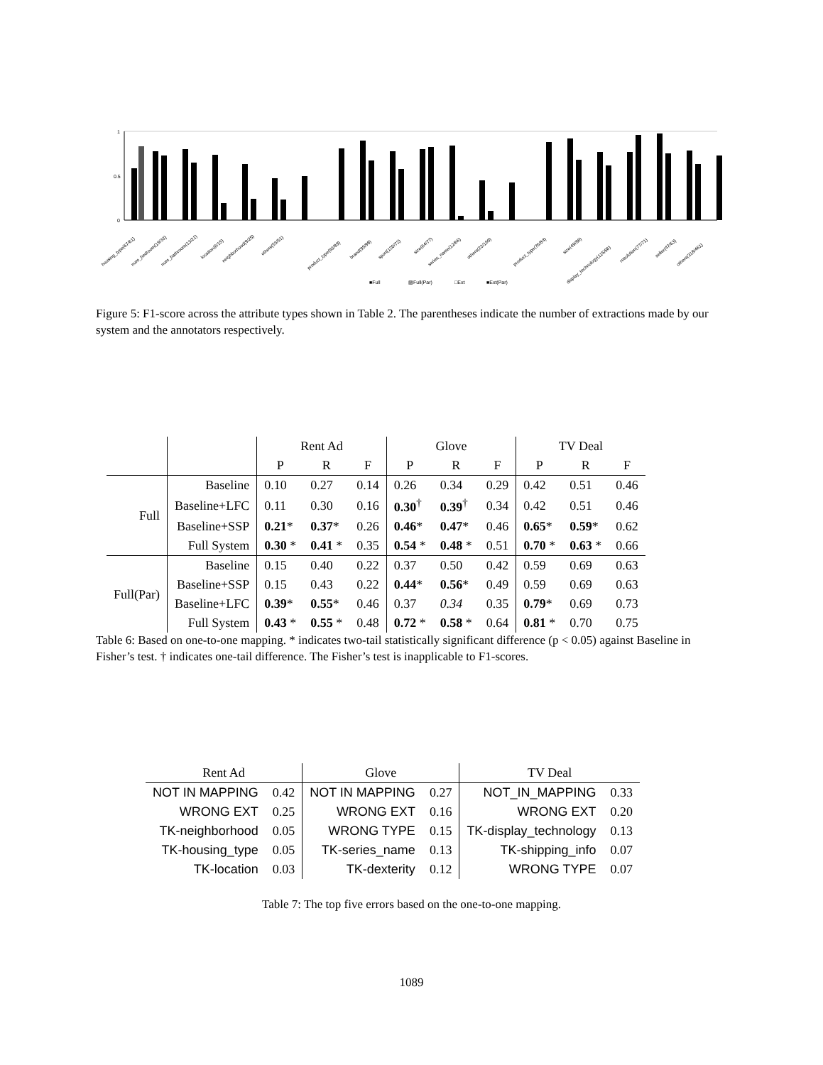1
0
0.5
housing_type(67/61)
num_bedroom(19/33)
num_bathroom(13/21)
location(6/15)
neighborhood(9/25)
others(53/51)
product_type(93/89)
brand(95/98)
sport(120/72)
size(64/77)
series_name(12/66)
others(23/169)
product_type(76/84)
size(49/86)
display_technology(115/86)
resolution(77/71)
seller(47/63)
others(318/461)
■Full
▨Full(Par)
□Ext
■Ext(Par)
Figure 5: F1-score across the attribute types shown in Table 2. The parentheses indicate the number of extractions made by our system and the annotators respectively.
| | | Rent Ad | | | Glove | | | TV Deal | | |
| | | P | R | F | P | R | F | P | R | F |
| Full | Baseline | 0.10 | 0.27 | 0.14 | 0.26 | 0.34 | 0.29 | 0.42 | 0.51 | 0.46 |
| | Baseline+LFC | 0.11 | 0.30 | 0.16 | 0.30<sup>†</sup> | 0.39<sup>†</sup> | 0.34 | 0.42 | 0.51 | 0.46 |
| | Baseline+SSP | 0.21 * | 0.37 * | 0.26 | 0.46 * | 0.47 * | 0.46 | 0.65 * | 0.59 * | 0.62 |
| | Full System | 0.30 * | 0.41 * | 0.35 | 0.54 * | 0.48 * | 0.51 | 0.70 * | 0.63 * | 0.66 |
| Full(Par) | Baseline | 0.15 | 0.40 | 0.22 | 0.37 | 0.50 | 0.42 | 0.59 | 0.69 | 0.63 |
| | Baseline+SSP | 0.15 | 0.43 | 0.22 | 0.44 * | 0.56 * | 0.49 | 0.59 | 0.69 | 0.63 |
| | Baseline+LFC | 0.39 * | 0.55 * | 0.46 | 0.37 | 0.34 | 0.35 | 0.79 * | 0.69 | 0.73 |
| | Full System | 0.43 * | 0.55 * | 0.48 | 0.72 * | 0.58 * | 0.64 | 0.81 * | 0.70 | 0.75 |
Table 6: Based on one-to-one mapping. * indicates two-tail statistically significant difference (p < 0.05) against Baseline in Fisher’s test. † indicates one-tail difference. The Fisher’s test is inapplicable to F1-scores.
| Rent Ad | | Glove | | TV Deal | |
| --- | --- | --- | --- | --- | --- |
| NOT IN MAPPING | 0.42 | NOT IN MAPPING | 0.27 | NOT_IN_MAPPING | 0.33 |
| WRONG EXT | 0.25 | WRONG EXT | 0.16 | WRONG EXT | 0.20 |
| TK-neighborhood | 0.05 | WRONG TYPE | 0.15 | TK-display_technology | 0.13 |
| TK-housing_type | 0.05 | TK-series_name | 0.13 | TK-shipping_info | 0.07 |
| TK-location | 0.03 | TK-dexterity | 0.12 | WRONG TYPE | 0.07 |
Table 7: The top five errors based on the one-to-one mapping.
1089